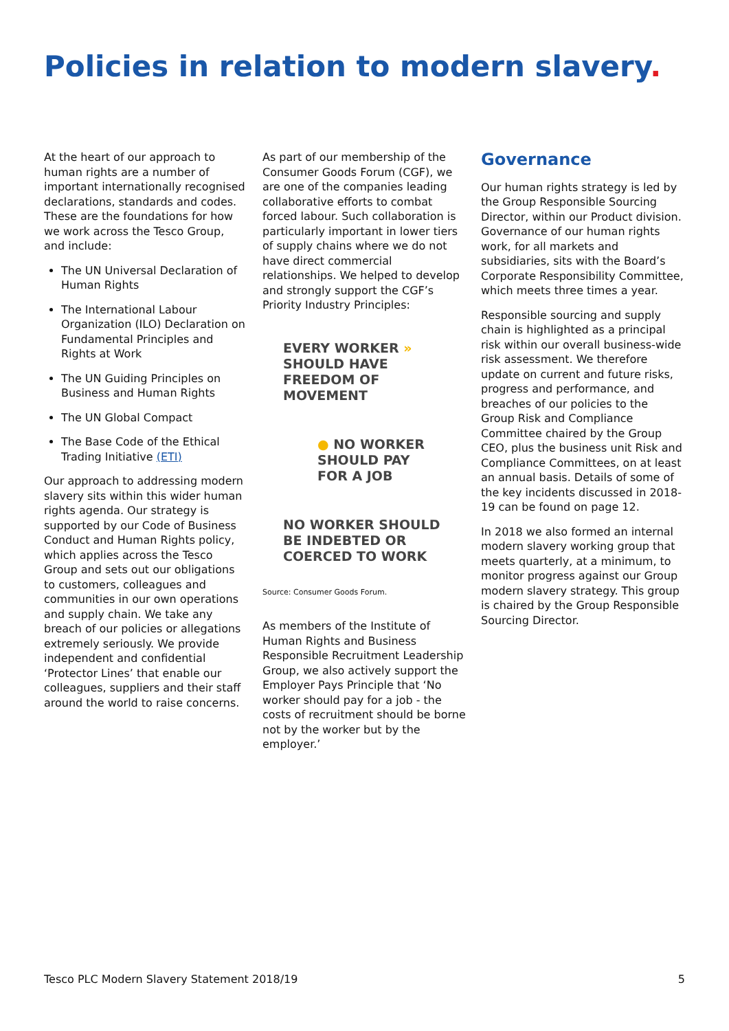Policies in relation to modern slavery.
At the heart of our approach to human rights are a number of important internationally recognised declarations, standards and codes. These are the foundations for how we work across the Tesco Group, and include:
The UN Universal Declaration of Human Rights
The International Labour Organization (ILO) Declaration on Fundamental Principles and Rights at Work
The UN Guiding Principles on Business and Human Rights
The UN Global Compact
The Base Code of the Ethical Trading Initiative (ETI)
Our approach to addressing modern slavery sits within this wider human rights agenda. Our strategy is supported by our Code of Business Conduct and Human Rights policy, which applies across the Tesco Group and sets out our obligations to customers, colleagues and communities in our own operations and supply chain. We take any breach of our policies or allegations extremely seriously. We provide independent and confidential ‘Protector Lines’ that enable our colleagues, suppliers and their staff around the world to raise concerns.
As part of our membership of the Consumer Goods Forum (CGF), we are one of the companies leading collaborative efforts to combat forced labour. Such collaboration is particularly important in lower tiers of supply chains where we do not have direct commercial relationships. We helped to develop and strongly support the CGF’s Priority Industry Principles:
EVERY WORKER »
SHOULD HAVE
FREEDOM OF MOVEMENT
● NO WORKER
SHOULD PAY
FOR A JOB
NO WORKER SHOULD
BE INDEBTED OR
COERCED TO WORK
Source: Consumer Goods Forum.
As members of the Institute of Human Rights and Business Responsible Recruitment Leadership Group, we also actively support the Employer Pays Principle that ‘No worker should pay for a job - the costs of recruitment should be borne not by the worker but by the employer.’
Governance
Our human rights strategy is led by the Group Responsible Sourcing Director, within our Product division. Governance of our human rights work, for all markets and subsidiaries, sits with the Board’s Corporate Responsibility Committee, which meets three times a year.
Responsible sourcing and supply chain is highlighted as a principal risk within our overall business-wide risk assessment. We therefore update on current and future risks, progress and performance, and breaches of our policies to the Group Risk and Compliance Committee chaired by the Group CEO, plus the business unit Risk and Compliance Committees, on at least an annual basis. Details of some of the key incidents discussed in 2018-19 can be found on page 12.
In 2018 we also formed an internal modern slavery working group that meets quarterly, at a minimum, to monitor progress against our Group modern slavery strategy. This group is chaired by the Group Responsible Sourcing Director.
Tesco PLC Modern Slavery Statement 2018/19 5